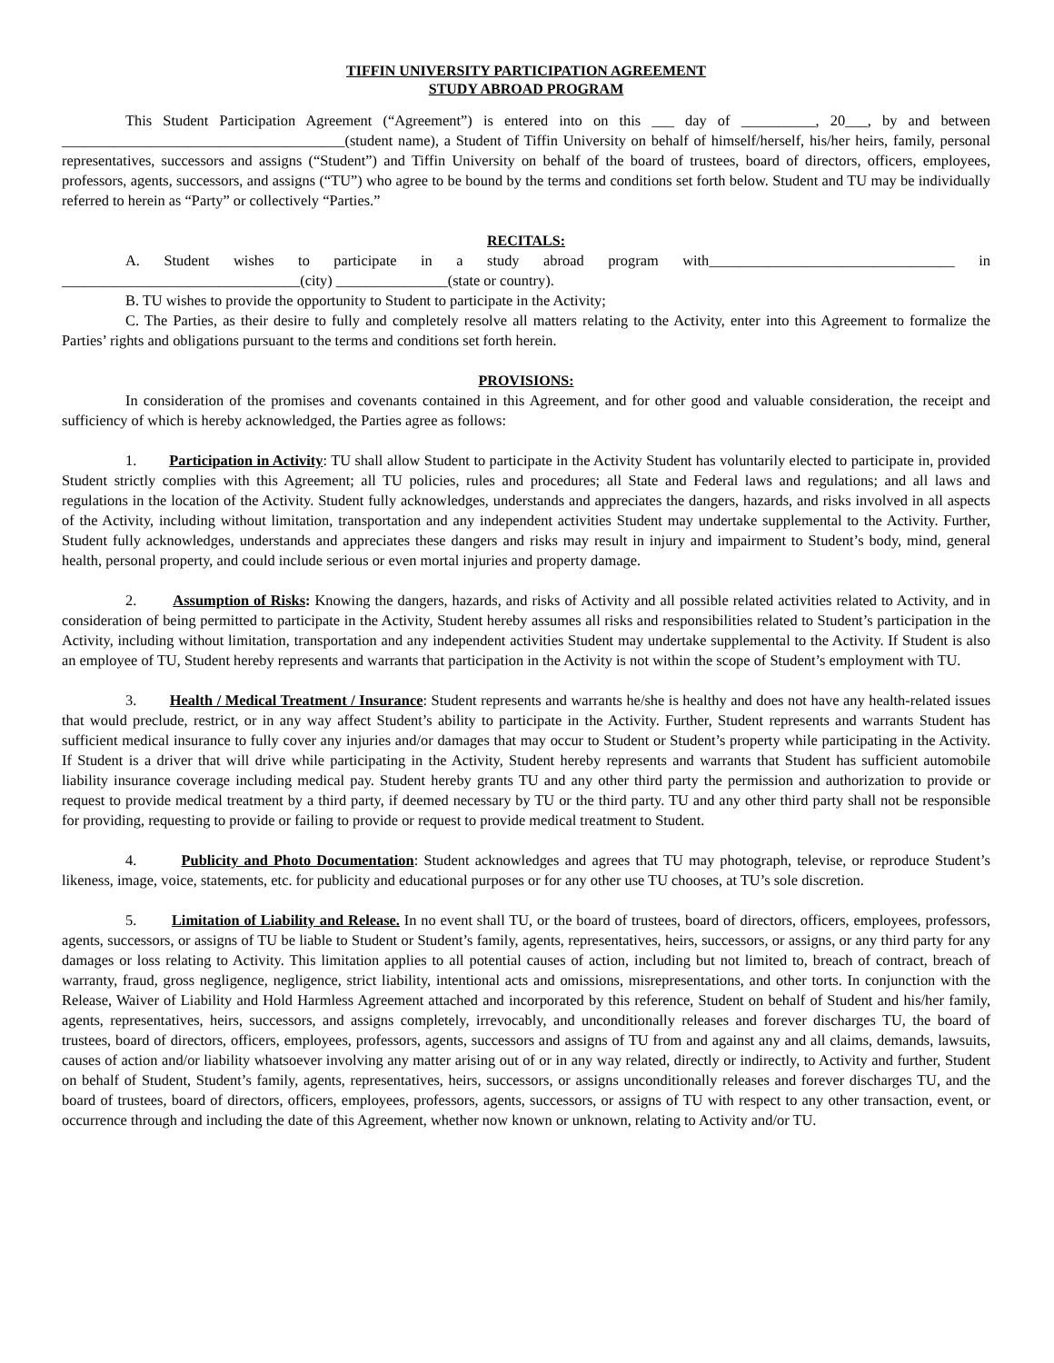TIFFIN UNIVERSITY PARTICIPATION AGREEMENT
STUDY ABROAD PROGRAM
This Student Participation Agreement (“Agreement”) is entered into on this ___ day of __________, 20___, by and between ______________________________________(student name), a Student of Tiffin University on behalf of himself/herself, his/her heirs, family, personal representatives, successors and assigns (“Student”) and Tiffin University on behalf of the board of trustees, board of directors, officers, employees, professors, agents, successors, and assigns (“TU”) who agree to be bound by the terms and conditions set forth below. Student and TU may be individually referred to herein as “Party” or collectively “Parties.”
RECITALS:
A. Student wishes to participate in a study abroad program with_________________________________ in ________________________________(city) _______________(state or country).
B. TU wishes to provide the opportunity to Student to participate in the Activity;
C. The Parties, as their desire to fully and completely resolve all matters relating to the Activity, enter into this Agreement to formalize the Parties’ rights and obligations pursuant to the terms and conditions set forth herein.
PROVISIONS:
In consideration of the promises and covenants contained in this Agreement, and for other good and valuable consideration, the receipt and sufficiency of which is hereby acknowledged, the Parties agree as follows:
1. Participation in Activity: TU shall allow Student to participate in the Activity Student has voluntarily elected to participate in, provided Student strictly complies with this Agreement; all TU policies, rules and procedures; all State and Federal laws and regulations; and all laws and regulations in the location of the Activity. Student fully acknowledges, understands and appreciates the dangers, hazards, and risks involved in all aspects of the Activity, including without limitation, transportation and any independent activities Student may undertake supplemental to the Activity. Further, Student fully acknowledges, understands and appreciates these dangers and risks may result in injury and impairment to Student’s body, mind, general health, personal property, and could include serious or even mortal injuries and property damage.
2. Assumption of Risks: Knowing the dangers, hazards, and risks of Activity and all possible related activities related to Activity, and in consideration of being permitted to participate in the Activity, Student hereby assumes all risks and responsibilities related to Student’s participation in the Activity, including without limitation, transportation and any independent activities Student may undertake supplemental to the Activity. If Student is also an employee of TU, Student hereby represents and warrants that participation in the Activity is not within the scope of Student’s employment with TU.
3. Health / Medical Treatment / Insurance: Student represents and warrants he/she is healthy and does not have any health-related issues that would preclude, restrict, or in any way affect Student’s ability to participate in the Activity. Further, Student represents and warrants Student has sufficient medical insurance to fully cover any injuries and/or damages that may occur to Student or Student’s property while participating in the Activity. If Student is a driver that will drive while participating in the Activity, Student hereby represents and warrants that Student has sufficient automobile liability insurance coverage including medical pay. Student hereby grants TU and any other third party the permission and authorization to provide or request to provide medical treatment by a third party, if deemed necessary by TU or the third party. TU and any other third party shall not be responsible for providing, requesting to provide or failing to provide or request to provide medical treatment to Student.
4. Publicity and Photo Documentation: Student acknowledges and agrees that TU may photograph, televise, or reproduce Student’s likeness, image, voice, statements, etc. for publicity and educational purposes or for any other use TU chooses, at TU’s sole discretion.
5. Limitation of Liability and Release. In no event shall TU, or the board of trustees, board of directors, officers, employees, professors, agents, successors, or assigns of TU be liable to Student or Student’s family, agents, representatives, heirs, successors, or assigns, or any third party for any damages or loss relating to Activity. This limitation applies to all potential causes of action, including but not limited to, breach of contract, breach of warranty, fraud, gross negligence, negligence, strict liability, intentional acts and omissions, misrepresentations, and other torts. In conjunction with the Release, Waiver of Liability and Hold Harmless Agreement attached and incorporated by this reference, Student on behalf of Student and his/her family, agents, representatives, heirs, successors, and assigns completely, irrevocably, and unconditionally releases and forever discharges TU, the board of trustees, board of directors, officers, employees, professors, agents, successors and assigns of TU from and against any and all claims, demands, lawsuits, causes of action and/or liability whatsoever involving any matter arising out of or in any way related, directly or indirectly, to Activity and further, Student on behalf of Student, Student’s family, agents, representatives, heirs, successors, or assigns unconditionally releases and forever discharges TU, and the board of trustees, board of directors, officers, employees, professors, agents, successors, or assigns of TU with respect to any other transaction, event, or occurrence through and including the date of this Agreement, whether now known or unknown, relating to Activity and/or TU.